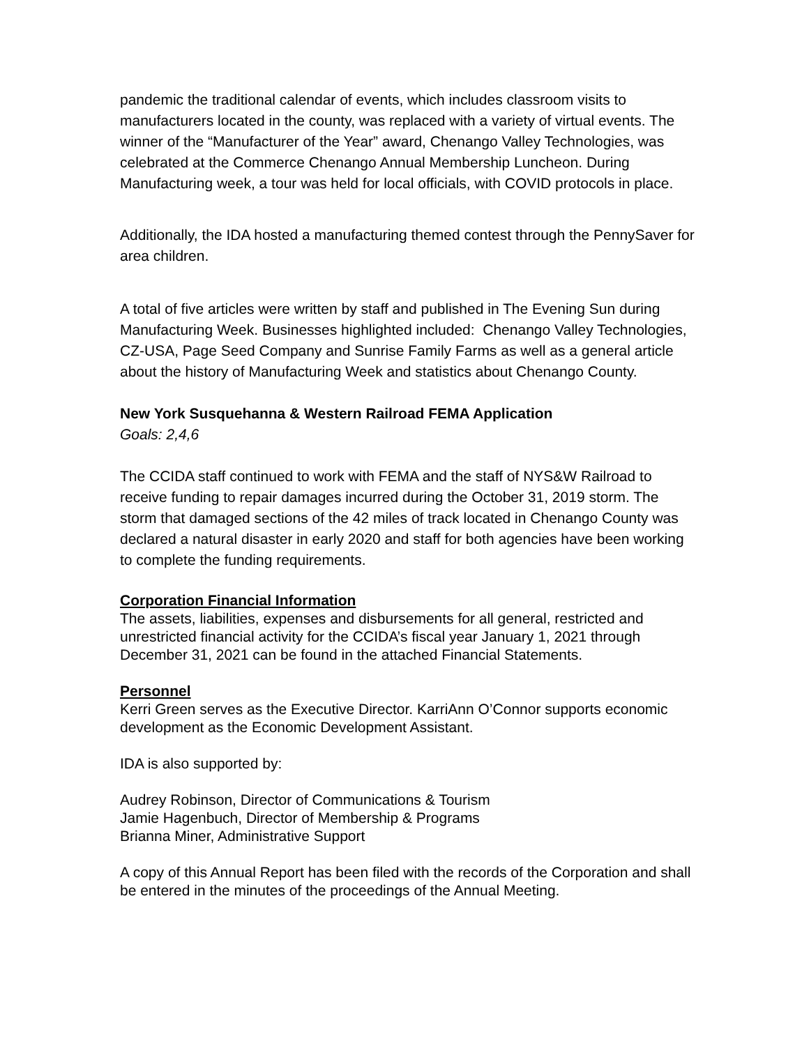pandemic the traditional calendar of events, which includes classroom visits to manufacturers located in the county, was replaced with a variety of virtual events. The winner of the “Manufacturer of the Year” award, Chenango Valley Technologies, was celebrated at the Commerce Chenango Annual Membership Luncheon. During Manufacturing week, a tour was held for local officials, with COVID protocols in place.
Additionally, the IDA hosted a manufacturing themed contest through the PennySaver for area children.
A total of five articles were written by staff and published in The Evening Sun during Manufacturing Week. Businesses highlighted included: Chenango Valley Technologies, CZ-USA, Page Seed Company and Sunrise Family Farms as well as a general article about the history of Manufacturing Week and statistics about Chenango County.
New York Susquehanna & Western Railroad FEMA Application
Goals: 2,4,6
The CCIDA staff continued to work with FEMA and the staff of NYS&W Railroad to receive funding to repair damages incurred during the October 31, 2019 storm. The storm that damaged sections of the 42 miles of track located in Chenango County was declared a natural disaster in early 2020 and staff for both agencies have been working to complete the funding requirements.
Corporation Financial Information
The assets, liabilities, expenses and disbursements for all general, restricted and unrestricted financial activity for the CCIDA’s fiscal year January 1, 2021 through December 31, 2021 can be found in the attached Financial Statements.
Personnel
Kerri Green serves as the Executive Director. KarriAnn O’Connor supports economic development as the Economic Development Assistant.
IDA is also supported by:
Audrey Robinson, Director of Communications & Tourism
Jamie Hagenbuch, Director of Membership & Programs
Brianna Miner, Administrative Support
A copy of this Annual Report has been filed with the records of the Corporation and shall be entered in the minutes of the proceedings of the Annual Meeting.